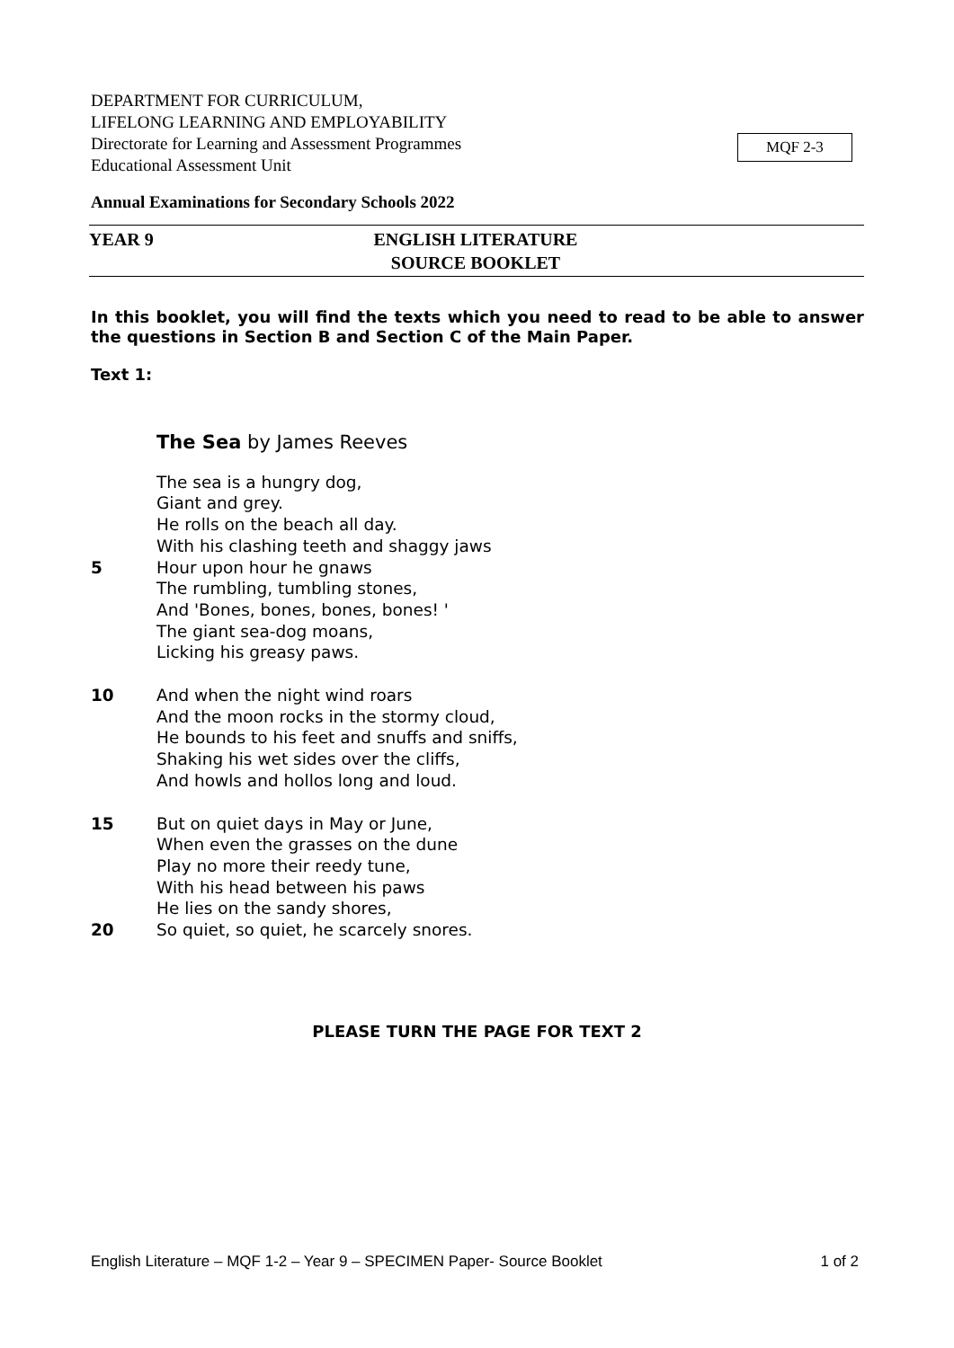DEPARTMENT FOR CURRICULUM,
LIFELONG LEARNING AND EMPLOYABILITY
Directorate for Learning and Assessment Programmes
Educational Assessment Unit
MQF 2-3
Annual Examinations for Secondary Schools 2022
YEAR 9 ENGLISH LITERATURE
SOURCE BOOKLET
In this booklet, you will find the texts which you need to read to be able to answer the questions in Section B and Section C of the Main Paper.
Text 1:
The Sea by James Reeves
The sea is a hungry dog,
Giant and grey.
He rolls on the beach all day.
With his clashing teeth and shaggy jaws
5 Hour upon hour he gnaws
The rumbling, tumbling stones,
And 'Bones, bones, bones, bones! '
The giant sea-dog moans,
Licking his greasy paws.
10 And when the night wind roars
And the moon rocks in the stormy cloud,
He bounds to his feet and snuffs and sniffs,
Shaking his wet sides over the cliffs,
And howls and hollos long and loud.
15 But on quiet days in May or June,
When even the grasses on the dune
Play no more their reedy tune,
With his head between his paws
He lies on the sandy shores,
20 So quiet, so quiet, he scarcely snores.
PLEASE TURN THE PAGE FOR TEXT 2
English Literature – MQF 1-2 – Year 9 – SPECIMEN Paper- Source Booklet 1 of 2